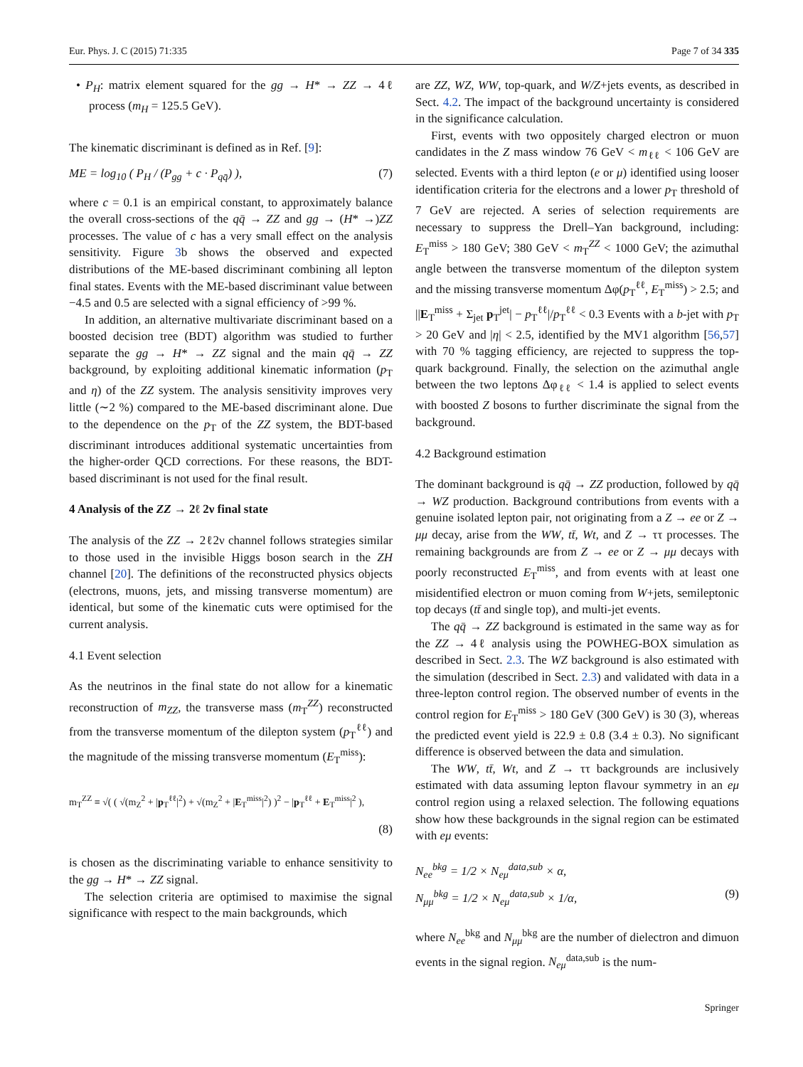Eur. Phys. J. C (2015) 71:335 Page 7 of 34 335
• P<sub>H</sub>: matrix element squared for the gg → H* → ZZ → 4ℓ process (m<sub>H</sub> = 125.5 GeV).
The kinematic discriminant is defined as in Ref. [9]:
ME = log<sub>10</sub> ( P<sub>H</sub> / (P<sub>gg</sub> + c · P<sub>qq̄</sub>) ), (7)
where c = 0.1 is an empirical constant, to approximately balance the overall cross-sections of the qq̄ → ZZ and gg → (H* →)ZZ processes. The value of c has a very small effect on the analysis sensitivity. Figure 3b shows the observed and expected distributions of the ME-based discriminant combining all lepton final states. Events with the ME-based discriminant value between −4.5 and 0.5 are selected with a signal efficiency of >99 %.
In addition, an alternative multivariate discriminant based on a boosted decision tree (BDT) algorithm was studied to further separate the gg → H* → ZZ signal and the main qq̄ → ZZ background, by exploiting additional kinematic information (p<sub>T</sub> and η) of the ZZ system. The analysis sensitivity improves very little (∼2 %) compared to the ME-based discriminant alone. Due to the dependence on the p<sub>T</sub> of the ZZ system, the BDT-based discriminant introduces additional systematic uncertainties from the higher-order QCD corrections. For these reasons, the BDT-based discriminant is not used for the final result.
4 Analysis of the ZZ → 2ℓ 2ν final state
The analysis of the ZZ → 2ℓ2ν channel follows strategies similar to those used in the invisible Higgs boson search in the ZH channel [20]. The definitions of the reconstructed physics objects (electrons, muons, jets, and missing transverse momentum) are identical, but some of the kinematic cuts were optimised for the current analysis.
4.1 Event selection
As the neutrinos in the final state do not allow for a kinematic reconstruction of m<sub>ZZ</sub>, the transverse mass (m<sub>T</sub><sup>ZZ</sup>) reconstructed from the transverse momentum of the dilepton system (p<sub>T</sub><sup>ℓℓ</sup>) and the magnitude of the missing transverse momentum (E<sub>T</sub><sup>miss</sup>):
m<sub>T</sub><sup>ZZ</sup> ≡ √( ( √(m<sub>Z</sub><sup>2</sup> + |p<sub>T</sub><sup>ℓℓ</sup>|<sup>2</sup>) + √(m<sub>Z</sub><sup>2</sup> + |E<sub>T</sub><sup>miss</sup>|<sup>2</sup>) )<sup>2</sup> − |p<sub>T</sub><sup>ℓℓ</sup> + E<sub>T</sub><sup>miss</sup>|<sup>2</sup> ),
(8)
is chosen as the discriminating variable to enhance sensitivity to the gg → H* → ZZ signal.
The selection criteria are optimised to maximise the signal significance with respect to the main backgrounds, which
are ZZ, WZ, WW, top-quark, and W/Z+jets events, as described in Sect. 4.2. The impact of the background uncertainty is considered in the significance calculation.
First, events with two oppositely charged electron or muon candidates in the Z mass window 76 GeV < m<sub>ℓℓ</sub> < 106 GeV are selected. Events with a third lepton (e or μ) identified using looser identification criteria for the electrons and a lower p<sub>T</sub> threshold of 7 GeV are rejected. A series of selection requirements are necessary to suppress the Drell–Yan background, including: E<sub>T</sub><sup>miss</sup> > 180 GeV; 380 GeV < m<sub>T</sub><sup>ZZ</sup> < 1000 GeV; the azimuthal angle between the transverse momentum of the dilepton system and the missing transverse momentum Δφ(p<sub>T</sub><sup>ℓℓ</sup>, E<sub>T</sub><sup>miss</sup>) > 2.5; and ||E<sub>T</sub><sup>miss</sup> + Σ<sub>jet</sub> p<sub>T</sub><sup>jet</sup>| − p<sub>T</sub><sup>ℓℓ</sup>|/p<sub>T</sub><sup>ℓℓ</sup> < 0.3 Events with a b-jet with p<sub>T</sub> > 20 GeV and |η| < 2.5, identified by the MV1 algorithm [56,57] with 70 % tagging efficiency, are rejected to suppress the top-quark background. Finally, the selection on the azimuthal angle between the two leptons Δφ<sub>ℓℓ</sub> < 1.4 is applied to select events with boosted Z bosons to further discriminate the signal from the background.
4.2 Background estimation
The dominant background is qq̄ → ZZ production, followed by qq̄ → WZ production. Background contributions from events with a genuine isolated lepton pair, not originating from a Z → ee or Z → μμ decay, arise from the WW, tt̄, Wt, and Z → ττ processes. The remaining backgrounds are from Z → ee or Z → μμ decays with poorly reconstructed E<sub>T</sub><sup>miss</sup>, and from events with at least one misidentified electron or muon coming from W+jets, semileptonic top decays (tt̄ and single top), and multi-jet events.
The qq̄ → ZZ background is estimated in the same way as for the ZZ → 4ℓ analysis using the POWHEG-BOX simulation as described in Sect. 2.3. The WZ background is also estimated with the simulation (described in Sect. 2.3) and validated with data in a three-lepton control region. The observed number of events in the control region for E<sub>T</sub><sup>miss</sup> > 180 GeV (300 GeV) is 30 (3), whereas the predicted event yield is 22.9 ± 0.8 (3.4 ± 0.3). No significant difference is observed between the data and simulation.
The WW, tt̄, Wt, and Z → ττ backgrounds are inclusively estimated with data assuming lepton flavour symmetry in an eμ control region using a relaxed selection. The following equations show how these backgrounds in the signal region can be estimated with eμ events:
N<sub>ee</sub><sup>bkg</sup> = 1/2 × N<sub>eμ</sub><sup>data,sub</sup> × α,
N<sub>μμ</sub><sup>bkg</sup> = 1/2 × N<sub>eμ</sub><sup>data,sub</sup> × 1/α, (9)
where N<sub>ee</sub><sup>bkg</sup> and N<sub>μμ</sub><sup>bkg</sup> are the number of dielectron and dimuon events in the signal region. N<sub>eμ</sub><sup>data,sub</sup> is the num-
Springer